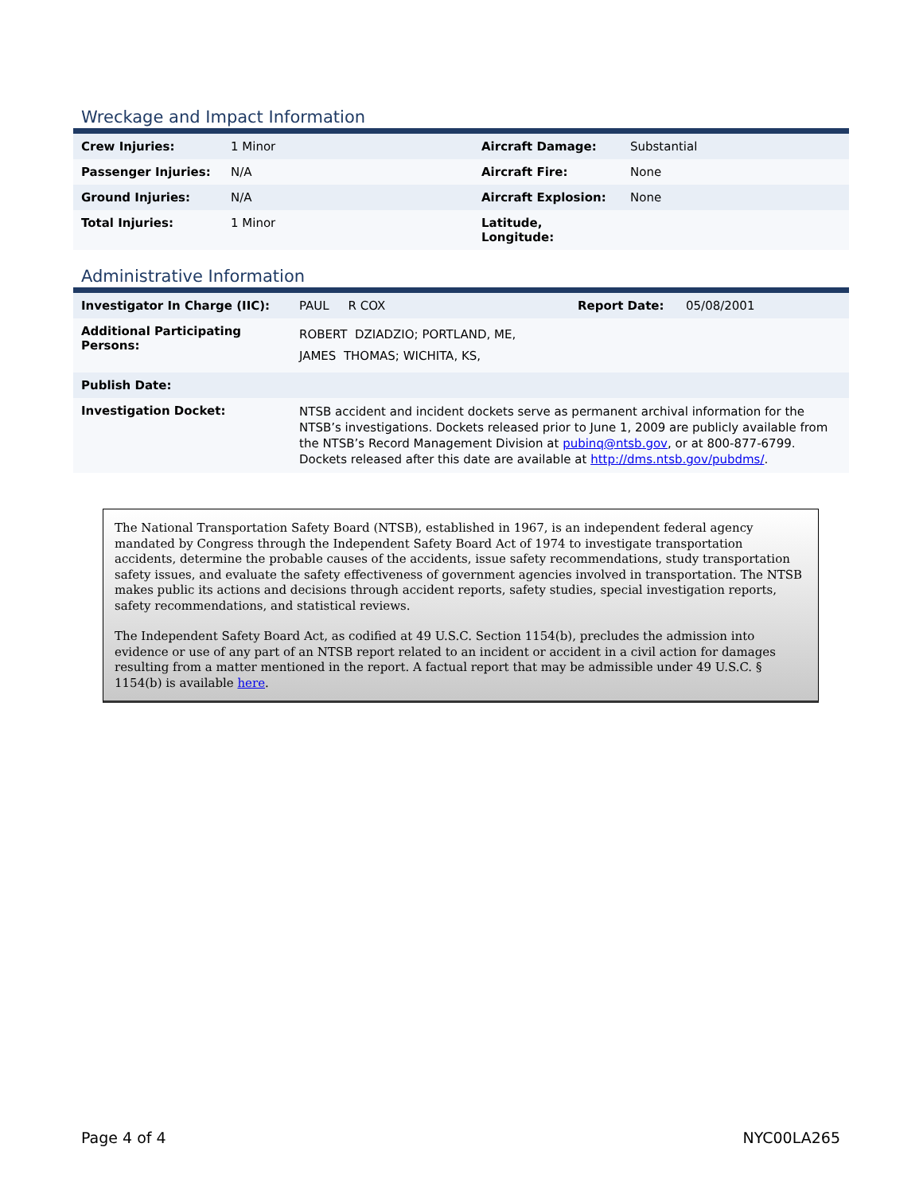Wreckage and Impact Information
| Crew Injuries: | 1 Minor | Aircraft Damage: | Substantial |
| Passenger Injuries: | N/A | Aircraft Fire: | None |
| Ground Injuries: | N/A | Aircraft Explosion: | None |
| Total Injuries: | 1 Minor | Latitude, Longitude: | |
Administrative Information
| Investigator In Charge (IIC): | PAUL R COX | Report Date: | 05/08/2001 |
| Additional Participating Persons: | ROBERT DZIADZIO; PORTLAND, ME, JAMES THOMAS; WICHITA, KS, | | |
| Publish Date: | | | |
| Investigation Docket: | NTSB accident and incident dockets serve as permanent archival information for the NTSB’s investigations. Dockets released prior to June 1, 2009 are publicly available from the NTSB’s Record Management Division at pubinq@ntsb.gov , or at 800-877-6799. Dockets released after this date are available at http://dms.ntsb.gov/pubdms/ . | | |
The National Transportation Safety Board (NTSB), established in 1967, is an independent federal agency mandated by Congress through the Independent Safety Board Act of 1974 to investigate transportation accidents, determine the probable causes of the accidents, issue safety recommendations, study transportation safety issues, and evaluate the safety effectiveness of government agencies involved in transportation. The NTSB makes public its actions and decisions through accident reports, safety studies, special investigation reports, safety recommendations, and statistical reviews.
The Independent Safety Board Act, as codified at 49 U.S.C. Section 1154(b), precludes the admission into evidence or use of any part of an NTSB report related to an incident or accident in a civil action for damages resulting from a matter mentioned in the report. A factual report that may be admissible under 49 U.S.C. § 1154(b) is available here.
Page 4 of 4 NYC00LA265